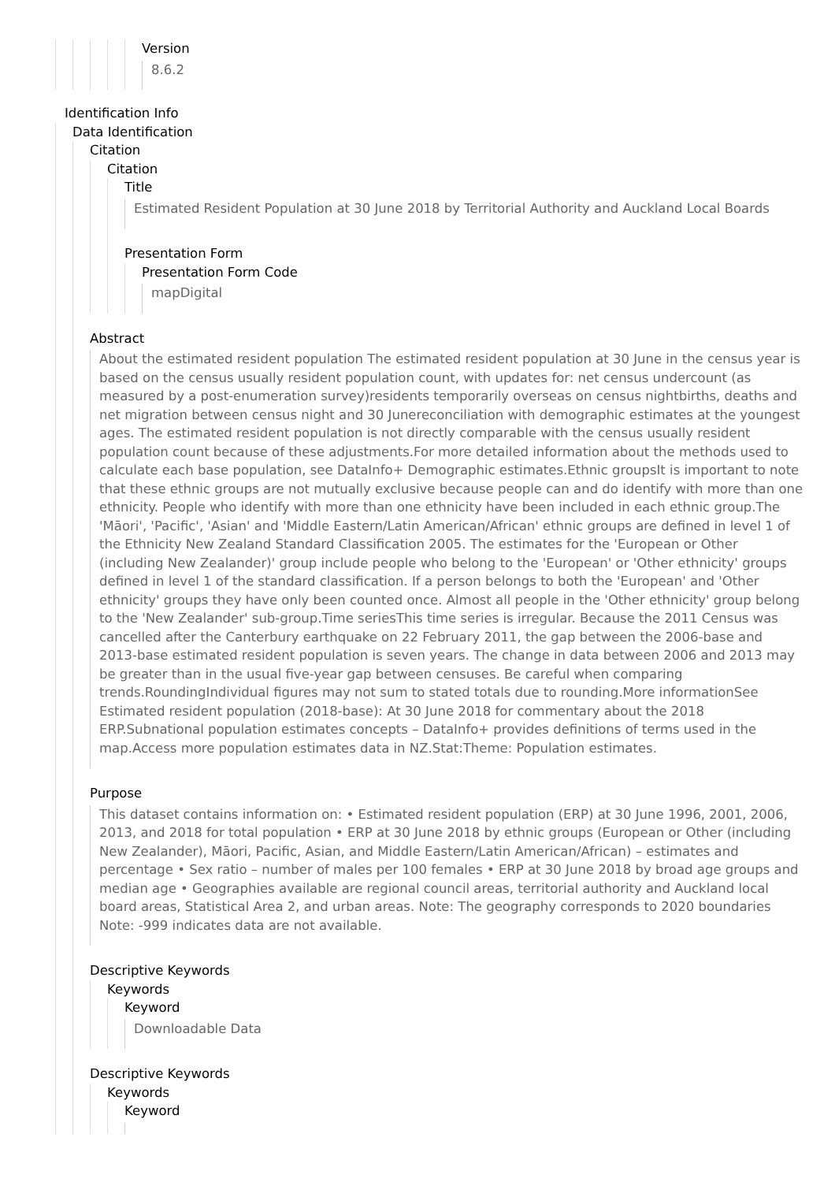Version
8.6.2
Identification Info
Data Identification
Citation
Citation
Title
Estimated Resident Population at 30 June 2018 by Territorial Authority and Auckland Local Boards
Presentation Form
Presentation Form Code
mapDigital
Abstract
About the estimated resident population The estimated resident population at 30 June in the census year is based on the census usually resident population count, with updates for: net census undercount (as measured by a post-enumeration survey)residents temporarily overseas on census nightbirths, deaths and net migration between census night and 30 Junereconciliation with demographic estimates at the youngest ages. The estimated resident population is not directly comparable with the census usually resident population count because of these adjustments.For more detailed information about the methods used to calculate each base population, see DataInfo+ Demographic estimates.Ethnic groupsIt is important to note that these ethnic groups are not mutually exclusive because people can and do identify with more than one ethnicity. People who identify with more than one ethnicity have been included in each ethnic group.The 'Māori', 'Pacific', 'Asian' and 'Middle Eastern/Latin American/African' ethnic groups are defined in level 1 of the Ethnicity New Zealand Standard Classification 2005. The estimates for the 'European or Other (including New Zealander)' group include people who belong to the 'European' or 'Other ethnicity' groups defined in level 1 of the standard classification. If a person belongs to both the 'European' and 'Other ethnicity' groups they have only been counted once. Almost all people in the 'Other ethnicity' group belong to the 'New Zealander' sub-group.Time seriesThis time series is irregular. Because the 2011 Census was cancelled after the Canterbury earthquake on 22 February 2011, the gap between the 2006-base and 2013-base estimated resident population is seven years. The change in data between 2006 and 2013 may be greater than in the usual five-year gap between censuses. Be careful when comparing trends.RoundingIndividual figures may not sum to stated totals due to rounding.More informationSee Estimated resident population (2018-base): At 30 June 2018 for commentary about the 2018 ERP.Subnational population estimates concepts – DataInfo+ provides definitions of terms used in the map.Access more population estimates data in NZ.Stat:Theme: Population estimates.
Purpose
This dataset contains information on: • Estimated resident population (ERP) at 30 June 1996, 2001, 2006, 2013, and 2018 for total population • ERP at 30 June 2018 by ethnic groups (European or Other (including New Zealander), Māori, Pacific, Asian, and Middle Eastern/Latin American/African) – estimates and percentage • Sex ratio – number of males per 100 females • ERP at 30 June 2018 by broad age groups and median age • Geographies available are regional council areas, territorial authority and Auckland local board areas, Statistical Area 2, and urban areas. Note: The geography corresponds to 2020 boundaries Note: -999 indicates data are not available.
Descriptive Keywords
Keywords
Keyword
Downloadable Data
Descriptive Keywords
Keywords
Keyword